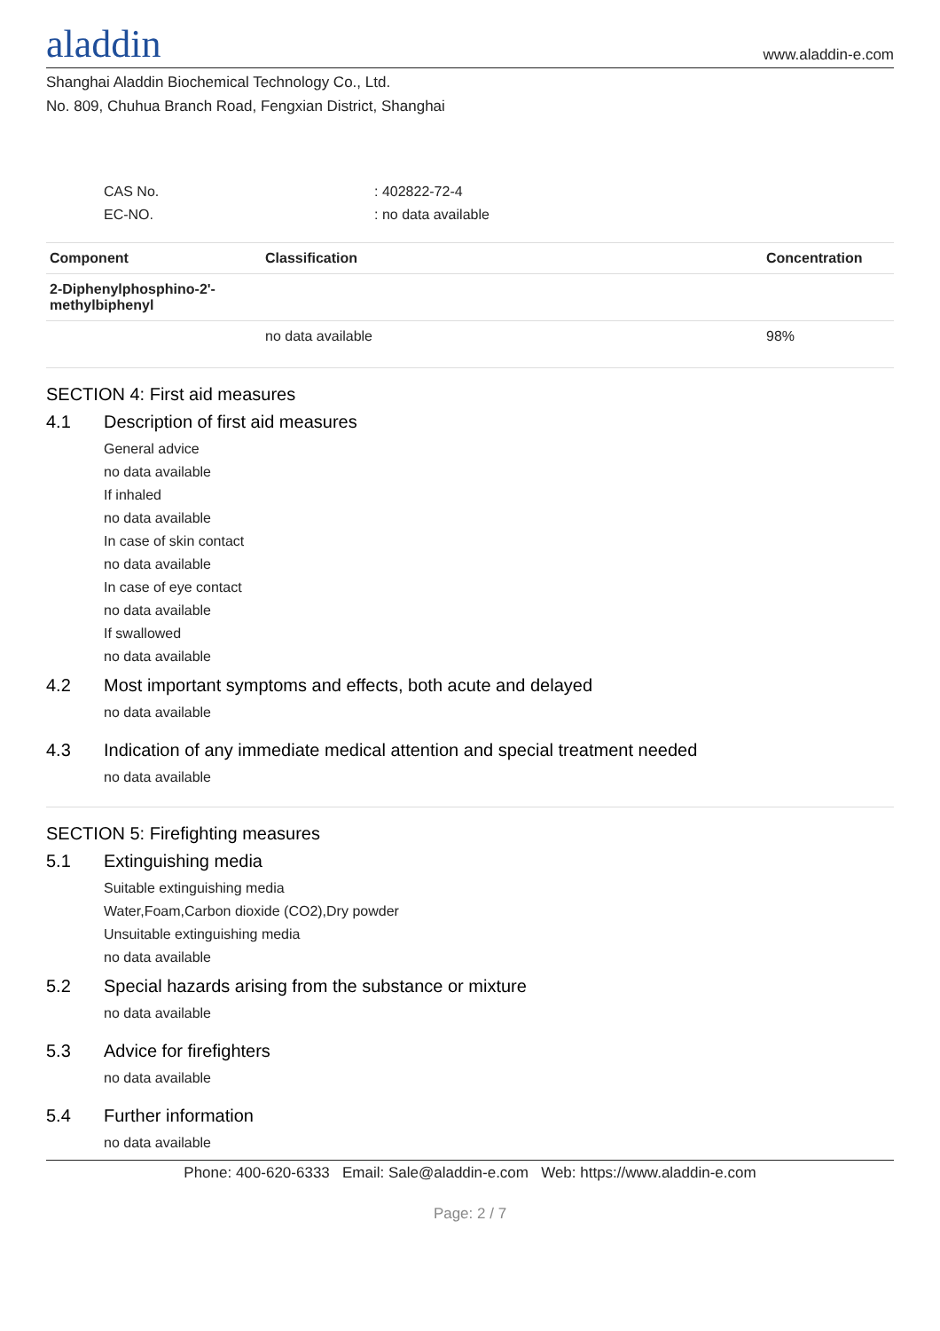aladdin
www.aladdin-e.com
Shanghai Aladdin Biochemical Technology Co., Ltd.
No. 809, Chuhua Branch Road, Fengxian District, Shanghai
CAS No.: 402822-72-4
EC-NO.: no data available
| Component | Classification | Concentration |
| --- | --- | --- |
| 2-Diphenylphosphino-2'-methylbiphenyl | | |
| | no data available | 98% |
SECTION 4: First aid measures
4.1 Description of first aid measures
General advice
no data available
If inhaled
no data available
In case of skin contact
no data available
In case of eye contact
no data available
If swallowed
no data available
4.2 Most important symptoms and effects, both acute and delayed
no data available
4.3 Indication of any immediate medical attention and special treatment needed
no data available
SECTION 5: Firefighting measures
5.1 Extinguishing media
Suitable extinguishing media
Water,Foam,Carbon dioxide (CO2),Dry powder
Unsuitable extinguishing media
no data available
5.2 Special hazards arising from the substance or mixture
no data available
5.3 Advice for firefighters
no data available
5.4 Further information
no data available
Phone: 400-620-6333 Email: Sale@aladdin-e.com Web: https://www.aladdin-e.com
Page: 2 / 7